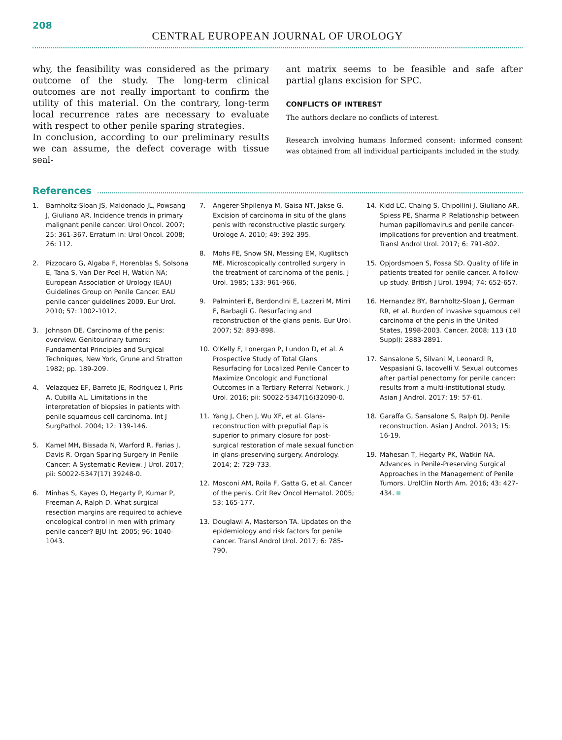208
CENTRAL EUROPEAN JOURNAL OF UROLOGY
why, the feasibility was considered as the primary outcome of the study. The long-term clinical outcomes are not really important to confirm the utility of this material. On the contrary, long-term local recurrence rates are necessary to evaluate with respect to other penile sparing strategies.
In conclusion, according to our preliminary results we can assume, the defect coverage with tissue seal-
ant matrix seems to be feasible and safe after partial glans excision for SPC.
CONFLICTS OF INTEREST
The authors declare no conflicts of interest.
Research involving humans Informed consent: informed consent was obtained from all individual participants included in the study.
References
1. Barnholtz-Sloan JS, Maldonado JL, Powsang J, Giuliano AR. Incidence trends in primary malignant penile cancer. Urol Oncol. 2007; 25: 361-367. Erratum in: Urol Oncol. 2008; 26: 112.
2. Pizzocaro G, Algaba F, Horenblas S, Solsona E, Tana S, Van Der Poel H, Watkin NA; European Association of Urology (EAU) Guidelines Group on Penile Cancer. EAU penile cancer guidelines 2009. Eur Urol. 2010; 57: 1002-1012.
3. Johnson DE. Carcinoma of the penis: overview. Genitourinary tumors: Fundamental Principles and Surgical Techniques, New York, Grune and Stratton 1982; pp. 189-209.
4. Velazquez EF, Barreto JE, Rodriguez I, Piris A, Cubilla AL. Limitations in the interpretation of biopsies in patients with penile squamous cell carcinoma. Int J SurgPathol. 2004; 12: 139-146.
5. Kamel MH, Bissada N, Warford R, Farias J, Davis R. Organ Sparing Surgery in Penile Cancer: A Systematic Review. J Urol. 2017; pii: S0022-5347(17) 39248-0.
6. Minhas S, Kayes O, Hegarty P, Kumar P, Freeman A, Ralph D. What surgical resection margins are required to achieve oncological control in men with primary penile cancer? BJU Int. 2005; 96: 1040-1043.
7. Angerer-Shpilenya M, Gaisa NT, Jakse G. Excision of carcinoma in situ of the glans penis with reconstructive plastic surgery. Urologe A. 2010; 49: 392-395.
8. Mohs FE, Snow SN, Messing EM, Kuglitsch ME. Microscopically controlled surgery in the treatment of carcinoma of the penis. J Urol. 1985; 133: 961-966.
9. Palminteri E, Berdondini E, Lazzeri M, Mirri F, Barbagli G. Resurfacing and reconstruction of the glans penis. Eur Urol. 2007; 52: 893-898.
10. O'Kelly F, Lonergan P, Lundon D, et al. A Prospective Study of Total Glans Resurfacing for Localized Penile Cancer to Maximize Oncologic and Functional Outcomes in a Tertiary Referral Network. J Urol. 2016; pii: S0022-5347(16)32090-0.
11. Yang J, Chen J, Wu XF, et al. Glans-reconstruction with preputial flap is superior to primary closure for post-surgical restoration of male sexual function in glans-preserving surgery. Andrology. 2014; 2: 729-733.
12. Mosconi AM, Roila F, Gatta G, et al. Cancer of the penis. Crit Rev Oncol Hematol. 2005; 53: 165-177.
13. Douglawi A, Masterson TA. Updates on the epidemiology and risk factors for penile cancer. Transl Androl Urol. 2017; 6: 785-790.
14. Kidd LC, Chaing S, Chipollini J, Giuliano AR, Spiess PE, Sharma P. Relationship between human papillomavirus and penile cancer-implications for prevention and treatment. Transl Androl Urol. 2017; 6: 791-802.
15. Opjordsmoen S, Fossa SD. Quality of life in patients treated for penile cancer. A follow-up study. British J Urol. 1994; 74: 652-657.
16. Hernandez BY, Barnholtz-Sloan J, German RR, et al. Burden of invasive squamous cell carcinoma of the penis in the United States, 1998-2003. Cancer. 2008; 113 (10 Suppl): 2883-2891.
17. Sansalone S, Silvani M, Leonardi R, Vespasiani G, Iacovelli V. Sexual outcomes after partial penectomy for penile cancer: results from a multi-institutional study. Asian J Androl. 2017; 19: 57-61.
18. Garaffa G, Sansalone S, Ralph DJ. Penile reconstruction. Asian J Androl. 2013; 15: 16-19.
19. Mahesan T, Hegarty PK, Watkin NA. Advances in Penile-Preserving Surgical Approaches in the Management of Penile Tumors. UrolClin North Am. 2016; 43: 427-434.